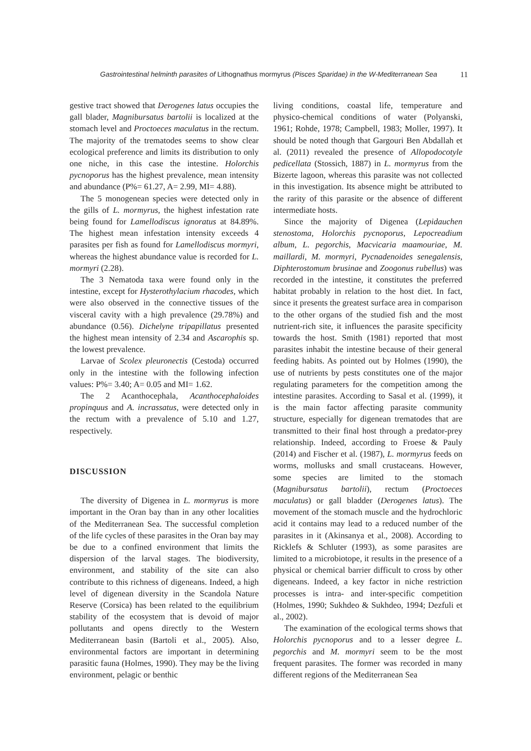Gastrointestinal helminth parasites of Lithognathus mormyrus (Pisces Sparidae) in the W-Mediterranean Sea 11
gestive tract showed that Derogenes latus occupies the gall blader, Magnibursatus bartolii is localized at the stomach level and Proctoeces maculatus in the rectum. The majority of the trematodes seems to show clear ecological preference and limits its distribution to only one niche, in this case the intestine. Holorchis pycnoporus has the highest prevalence, mean intensity and abundance (P%= 61.27, A= 2.99, MI= 4.88).
The 5 monogenean species were detected only in the gills of L. mormyrus, the highest infestation rate being found for Lamellodiscus ignoratus at 84.89%. The highest mean infestation intensity exceeds 4 parasites per fish as found for Lamellodiscus mormyri, whereas the highest abundance value is recorded for L. mormyri (2.28).
The 3 Nematoda taxa were found only in the intestine, except for Hysterothylacium rhacodes, which were also observed in the connective tissues of the visceral cavity with a high prevalence (29.78%) and abundance (0.56). Dichelyne tripapillatus presented the highest mean intensity of 2.34 and Ascarophis sp. the lowest prevalence.
Larvae of Scolex pleuronectis (Cestoda) occurred only in the intestine with the following infection values: P%= 3.40; A= 0.05 and MI= 1.62.
The 2 Acanthocephala, Acanthocephaloides propinquus and A. incrassatus, were detected only in the rectum with a prevalence of 5.10 and 1.27, respectively.
DISCUSSION
The diversity of Digenea in L. mormyrus is more important in the Oran bay than in any other localities of the Mediterranean Sea. The successful completion of the life cycles of these parasites in the Oran bay may be due to a confined environment that limits the dispersion of the larval stages. The biodiversity, environment, and stability of the site can also contribute to this richness of digeneans. Indeed, a high level of digenean diversity in the Scandola Nature Reserve (Corsica) has been related to the equilibrium stability of the ecosystem that is devoid of major pollutants and opens directly to the Western Mediterranean basin (Bartoli et al., 2005). Also, environmental factors are important in determining parasitic fauna (Holmes, 1990). They may be the living environment, pelagic or benthic
living conditions, coastal life, temperature and physico-chemical conditions of water (Polyanski, 1961; Rohde, 1978; Campbell, 1983; Moller, 1997). It should be noted though that Gargouri Ben Abdallah et al. (2011) revealed the presence of Allopodocotyle pedicellata (Stossich, 1887) in L. mormyrus from the Bizerte lagoon, whereas this parasite was not collected in this investigation. Its absence might be attributed to the rarity of this parasite or the absence of different intermediate hosts.
Since the majority of Digenea (Lepidauchen stenostoma, Holorchis pycnoporus, Lepocreadium album, L. pegorchis, Macvicaria maamouriae, M. maillardi, M. mormyri, Pycnadenoides senegalensis, Diphterostomum brusinae and Zoogonus rubellus) was recorded in the intestine, it constitutes the preferred habitat probably in relation to the host diet. In fact, since it presents the greatest surface area in comparison to the other organs of the studied fish and the most nutrient-rich site, it influences the parasite specificity towards the host. Smith (1981) reported that most parasites inhabit the intestine because of their general feeding habits. As pointed out by Holmes (1990), the use of nutrients by pests constitutes one of the major regulating parameters for the competition among the intestine parasites. According to Sasal et al. (1999), it is the main factor affecting parasite community structure, especially for digenean trematodes that are transmitted to their final host through a predator-prey relationship. Indeed, according to Froese & Pauly (2014) and Fischer et al. (1987), L. mormyrus feeds on worms, mollusks and small crustaceans. However, some species are limited to the stomach (Magnibursatus bartolii), rectum (Proctoeces maculatus) or gall bladder (Derogenes latus). The movement of the stomach muscle and the hydrochloric acid it contains may lead to a reduced number of the parasites in it (Akinsanya et al., 2008). According to Ricklefs & Schluter (1993), as some parasites are limited to a microbiotope, it results in the presence of a physical or chemical barrier difficult to cross by other digeneans. Indeed, a key factor in niche restriction processes is intra- and inter-specific competition (Holmes, 1990; Sukhdeo & Sukhdeo, 1994; Dezfuli et al., 2002).
The examination of the ecological terms shows that Holorchis pycnoporus and to a lesser degree L. pegorchis and M. mormyri seem to be the most frequent parasites. The former was recorded in many different regions of the Mediterranean Sea